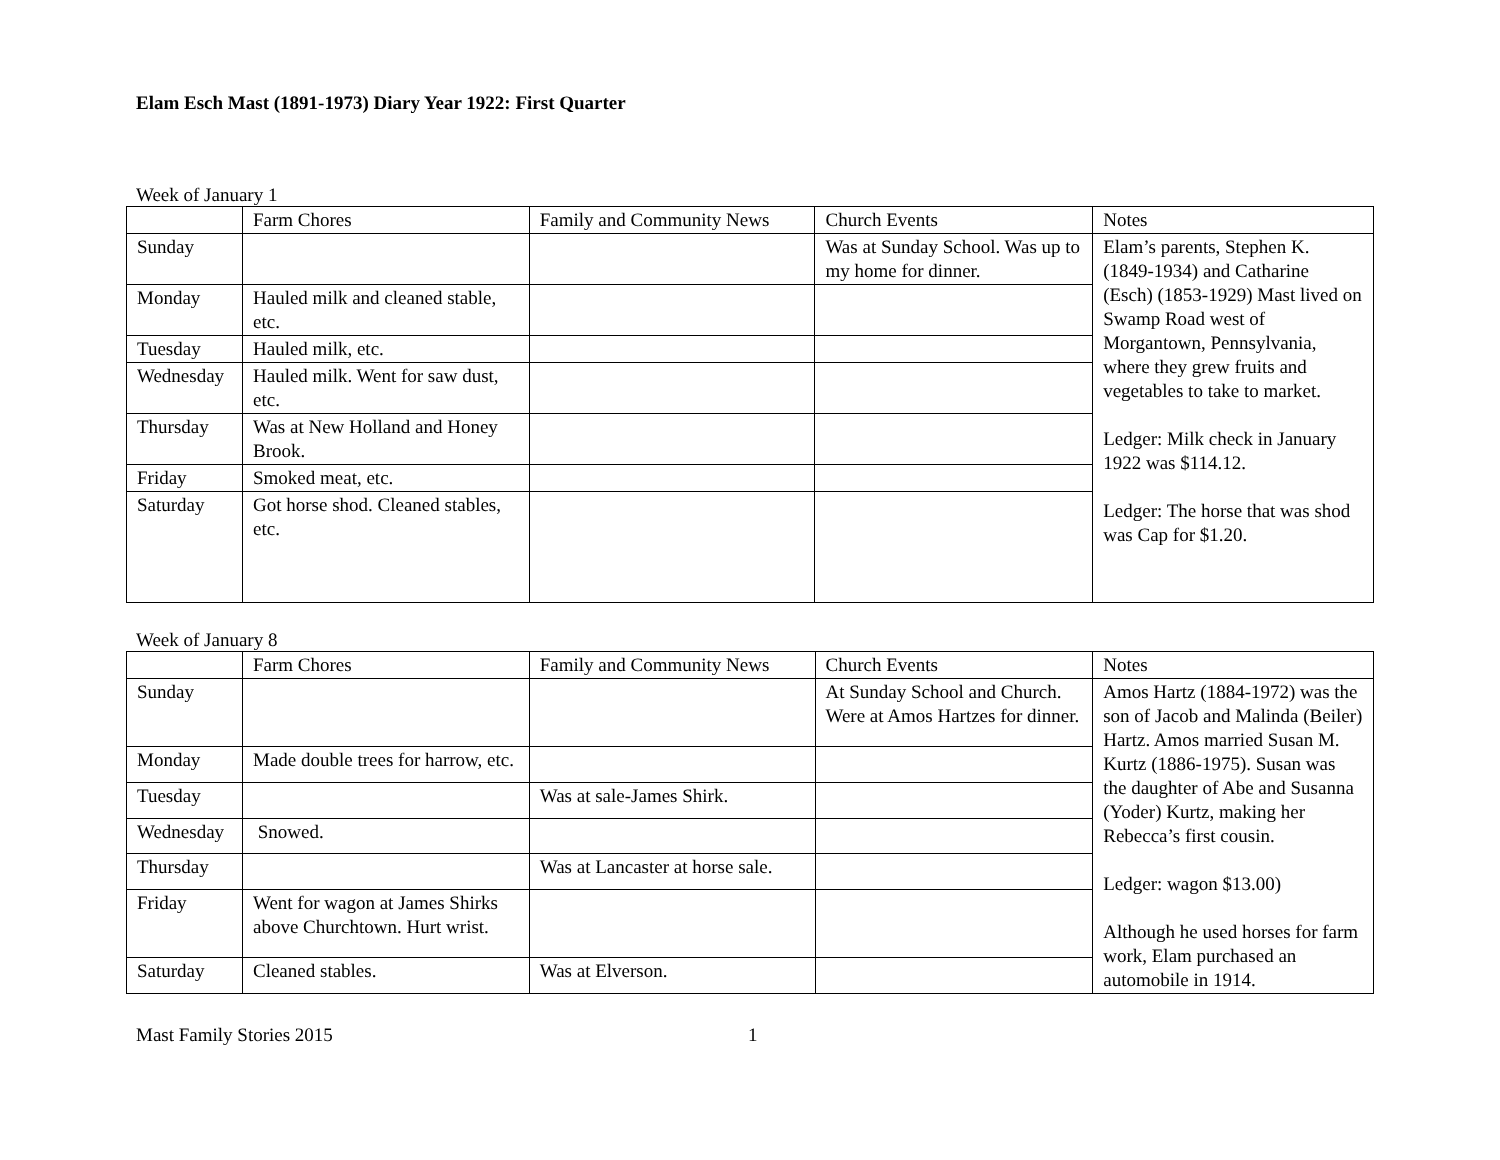Elam Esch Mast (1891-1973) Diary Year 1922: First Quarter
Week of January 1
| | Farm Chores | Family and Community News | Church Events | Notes |
| Sunday | | | Was at Sunday School. Was up to my home for dinner. | Elam’s parents, Stephen K. (1849-1934) and Catharine (Esch) (1853-1929) Mast lived on Swamp Road west of Morgantown, Pennsylvania, where they grew fruits and vegetables to take to market. Ledger: Milk check in January 1922 was $114.12. Ledger: The horse that was shod was Cap for $1.20. |
| Monday | Hauled milk and cleaned stable, etc. | | | |
| Tuesday | Hauled milk, etc. | | | |
| Wednesday | Hauled milk. Went for saw dust, etc. | | | |
| Thursday | Was at New Holland and Honey Brook. | | | |
| Friday | Smoked meat, etc. | | | |
| Saturday | Got horse shod. Cleaned stables, etc. | | | |
Week of January 8
| | Farm Chores | Family and Community News | Church Events | Notes |
| Sunday | | | At Sunday School and Church. Were at Amos Hartzes for dinner. | Amos Hartz (1884-1972) was the son of Jacob and Malinda (Beiler) Hartz. Amos married Susan M. Kurtz (1886-1975). Susan was the daughter of Abe and Susanna (Yoder) Kurtz, making her Rebecca’s first cousin. Ledger: wagon $13.00) Although he used horses for farm work, Elam purchased an automobile in 1914. |
| Monday | Made double trees for harrow, etc. | | | |
| Tuesday | | Was at sale-James Shirk. | | |
| Wednesday | Snowed. | | | |
| Thursday | | Was at Lancaster at horse sale. | | |
| Friday | Went for wagon at James Shirks above Churchtown. Hurt wrist. | | | |
| Saturday | Cleaned stables. | Was at Elverson. | | |
Mast Family Stories 2015 1